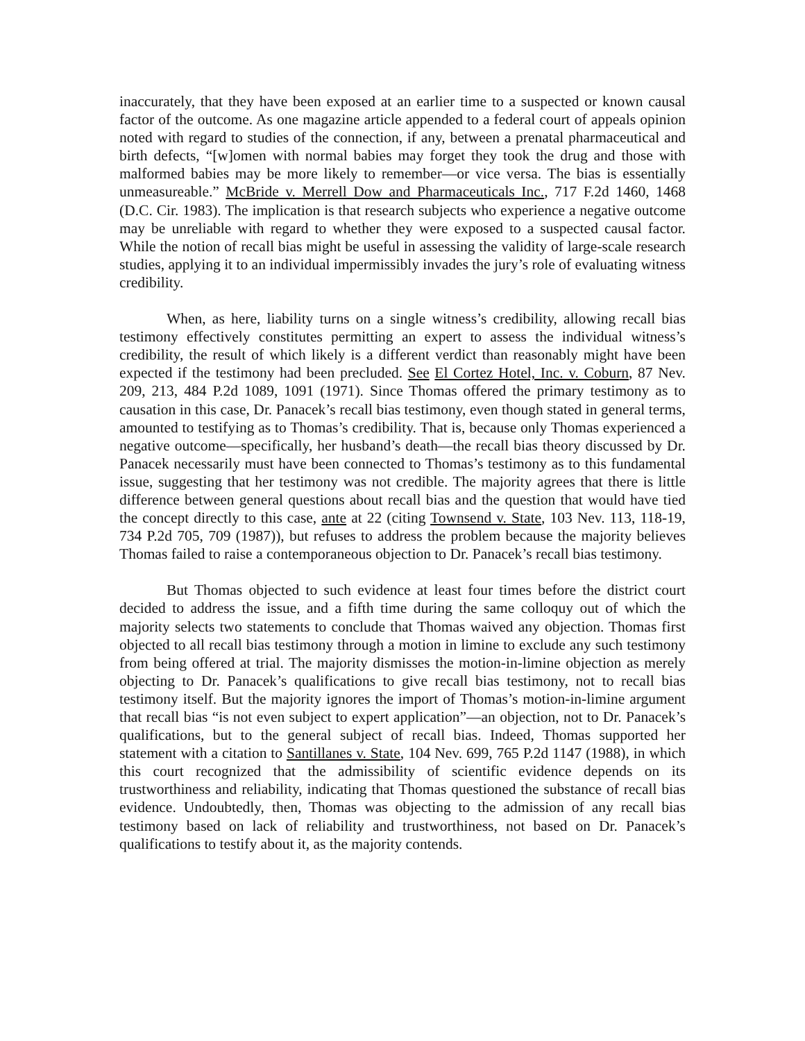inaccurately, that they have been exposed at an earlier time to a suspected or known causal factor of the outcome. As one magazine article appended to a federal court of appeals opinion noted with regard to studies of the connection, if any, between a prenatal pharmaceutical and birth defects, “[w]omen with normal babies may forget they took the drug and those with malformed babies may be more likely to remember—or vice versa. The bias is essentially unmeasureable.” McBride v. Merrell Dow and Pharmaceuticals Inc., 717 F.2d 1460, 1468 (D.C. Cir. 1983). The implication is that research subjects who experience a negative outcome may be unreliable with regard to whether they were exposed to a suspected causal factor. While the notion of recall bias might be useful in assessing the validity of large-scale research studies, applying it to an individual impermissibly invades the jury’s role of evaluating witness credibility.
When, as here, liability turns on a single witness’s credibility, allowing recall bias testimony effectively constitutes permitting an expert to assess the individual witness’s credibility, the result of which likely is a different verdict than reasonably might have been expected if the testimony had been precluded. See El Cortez Hotel, Inc. v. Coburn, 87 Nev. 209, 213, 484 P.2d 1089, 1091 (1971). Since Thomas offered the primary testimony as to causation in this case, Dr. Panacek’s recall bias testimony, even though stated in general terms, amounted to testifying as to Thomas’s credibility. That is, because only Thomas experienced a negative outcome—specifically, her husband’s death—the recall bias theory discussed by Dr. Panacek necessarily must have been connected to Thomas’s testimony as to this fundamental issue, suggesting that her testimony was not credible. The majority agrees that there is little difference between general questions about recall bias and the question that would have tied the concept directly to this case, ante at 22 (citing Townsend v. State, 103 Nev. 113, 118-19, 734 P.2d 705, 709 (1987)), but refuses to address the problem because the majority believes Thomas failed to raise a contemporaneous objection to Dr. Panacek’s recall bias testimony.
But Thomas objected to such evidence at least four times before the district court decided to address the issue, and a fifth time during the same colloquy out of which the majority selects two statements to conclude that Thomas waived any objection. Thomas first objected to all recall bias testimony through a motion in limine to exclude any such testimony from being offered at trial. The majority dismisses the motion-in-limine objection as merely objecting to Dr. Panacek’s qualifications to give recall bias testimony, not to recall bias testimony itself. But the majority ignores the import of Thomas’s motion-in-limine argument that recall bias “is not even subject to expert application”—an objection, not to Dr. Panacek’s qualifications, but to the general subject of recall bias. Indeed, Thomas supported her statement with a citation to Santillanes v. State, 104 Nev. 699, 765 P.2d 1147 (1988), in which this court recognized that the admissibility of scientific evidence depends on its trustworthiness and reliability, indicating that Thomas questioned the substance of recall bias evidence. Undoubtedly, then, Thomas was objecting to the admission of any recall bias testimony based on lack of reliability and trustworthiness, not based on Dr. Panacek’s qualifications to testify about it, as the majority contends.